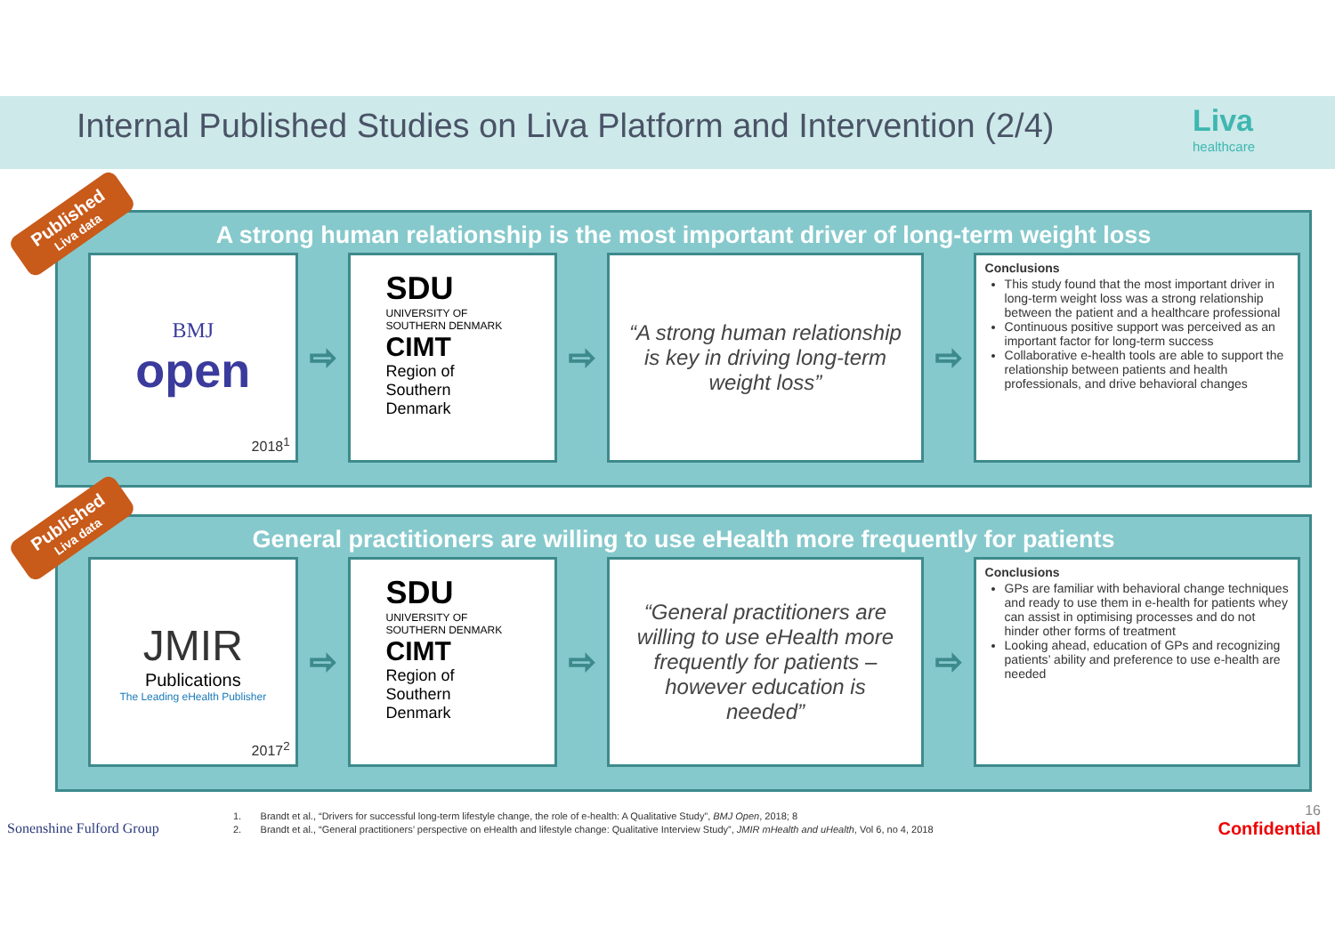Internal Published Studies on Liva Platform and Intervention (2/4)
Liva
healthcare
A strong human relationship is the most important driver of long-term weight loss
BMJ
open
2018<sup>1</sup>
⇨
SDU
UNIVERSITY OF SOUTHERN DENMARK
CIMT
Region of Southern Denmark
⇨
“A strong human relationship is key in driving long-term weight loss”
⇨
Conclusions
This study found that the most important driver in long-term weight loss was a strong relationship between the patient and a healthcare professional
Continuous positive support was perceived as an important factor for long-term success
Collaborative e-health tools are able to support the relationship between patients and health professionals, and drive behavioral changes
General practitioners are willing to use eHealth more frequently for patients
JMIR
Publications
The Leading eHealth Publisher
2017<sup>2</sup>
⇨
SDU
UNIVERSITY OF SOUTHERN DENMARK
CIMT
Region of Southern Denmark
⇨
“General practitioners are willing to use eHealth more frequently for patients – however education is needed”
⇨
Conclusions
GPs are familiar with behavioral change techniques and ready to use them in e-health for patients whey can assist in optimising processes and do not hinder other forms of treatment
Looking ahead, education of GPs and recognizing patients’ ability and preference to use e-health are needed
Published
Liva data
Published
Liva data
Sonenshine Fulford Group
1. Brandt et al., “Drivers for successful long-term lifestyle change, the role of e-health: A Qualitative Study”, BMJ Open, 2018; 8
2. Brandt et al., “General practitioners’ perspective on eHealth and lifestyle change: Qualitative Interview Study”, JMIR mHealth and uHealth, Vol 6, no 4, 2018
16
Confidential